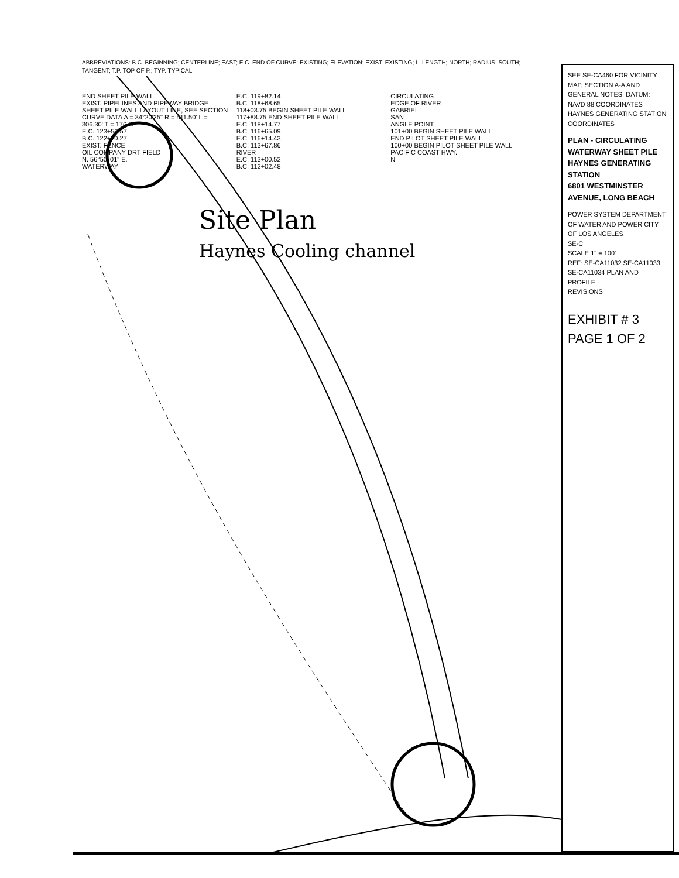ABBREVIATIONS: B.C. BEGINNING; CENTERLINE; EAST; E.C. END OF CURVE; EXISTING; ELEVATION; EXIST. EXISTING; L. LENGTH; NORTH; RADIUS; SOUTH; TANGENT; T.P. TOP OF P.; TYP. TYPICAL
END SHEET PILE WALL
EXIST. PIPELINES AND PIPEWAY BRIDGE
SHEET PILE WALL LAYOUT LINE, SEE SECTION
CURVE DATA Δ = 34°20'25" R = 511.50' L = 306.30' T = 176.62'
E.C. 123+56.57
B.C. 122+10.27
EXIST. FENCE
OIL COMPANY DRT FIELD
N. 56°50' 01" E.
WATERWAY
E.C. 119+82.14
B.C. 118+68.65
118+03.75 BEGIN SHEET PILE WALL
117+88.75 END SHEET PILE WALL
E.C. 118+14.77
B.C. 116+65.09
E.C. 116+14.43
B.C. 113+67.86
RIVER
E.C. 113+00.52
B.C. 112+02.48
CIRCULATING
EDGE OF RIVER
GABRIEL
SAN
ANGLE POINT
101+00 BEGIN SHEET PILE WALL
END PILOT SHEET PILE WALL
100+00 BEGIN PILOT SHEET PILE WALL
PACIFIC COAST HWY.
N
Site Plan
Haynes Cooling channel
SEE SE-CA460 FOR VICINITY MAP, SECTION A-A AND GENERAL NOTES. DATUM: NAVD 88 COORDINATES HAYNES GENERATING STATION COORDINATES
PLAN - CIRCULATING WATERWAY SHEET PILE
HAYNES GENERATING STATION
6801 WESTMINSTER AVENUE, LONG BEACH
POWER SYSTEM DEPARTMENT OF WATER AND POWER CITY OF LOS ANGELES
SE-C
SCALE 1" = 100'
REF: SE-CA11032 SE-CA11033 SE-CA11034 PLAN AND PROFILE
REVISIONS
EXHIBIT # 3
PAGE 1 OF 2